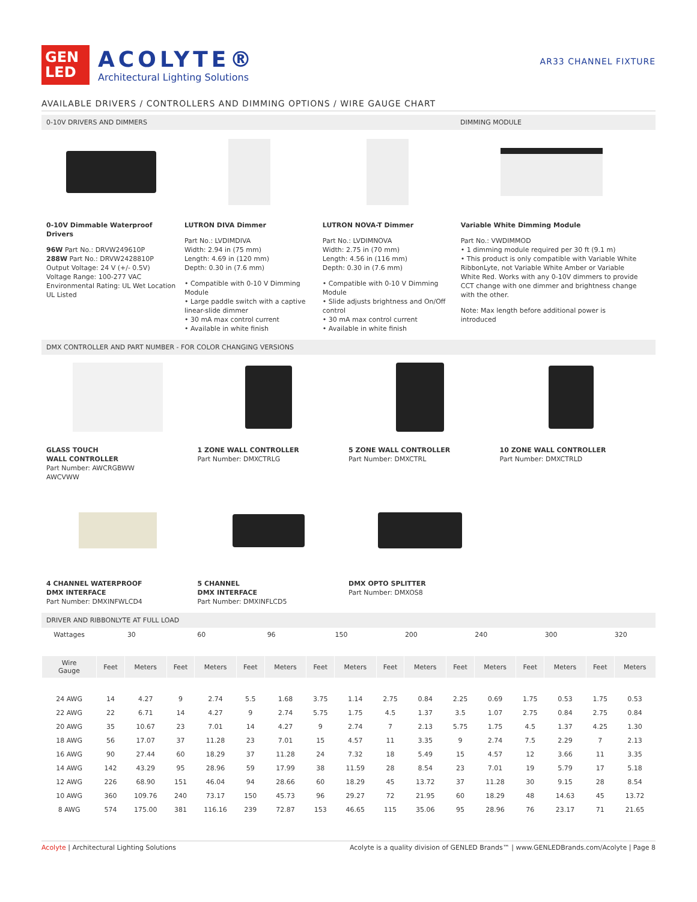GEN
LED
ACOLYTE®
Architectural Lighting Solutions
AR33 CHANNEL FIXTURE
AVAILABLE DRIVERS / CONTROLLERS AND DIMMING OPTIONS / WIRE GAUGE CHART
0-10V DRIVERS AND DIMMERS DIMMING MODULE
0-10V Dimmable Waterproof Drivers
96W Part No.: DRVW249610P
288W Part No.: DRVW2428810P
Output Voltage: 24 V (+/- 0.5V)
Voltage Range: 100-277 VAC
Environmental Rating: UL Wet Location
UL Listed
LUTRON DIVA Dimmer
Part No.: LVDIMDIVA
Width: 2.94 in (75 mm)
Length: 4.69 in (120 mm)
Depth: 0.30 in (7.6 mm)
• Compatible with 0-10 V Dimming Module
• Large paddle switch with a captive linear-slide dimmer
• 30 mA max control current
• Available in white finish
LUTRON NOVA-T Dimmer
Part No.: LVDIMNOVA
Width: 2.75 in (70 mm)
Length: 4.56 in (116 mm)
Depth: 0.30 in (7.6 mm)
• Compatible with 0-10 V Dimming Module
• Slide adjusts brightness and On/Off control
• 30 mA max control current
• Available in white finish
Variable White Dimming Module
Part No.: VWDIMMOD
• 1 dimming module required per 30 ft (9.1 m)
• This product is only compatible with Variable White RibbonLyte, not Variable White Amber or Variable White Red. Works with any 0-10V dimmers to provide CCT change with one dimmer and brightness change with the other.
Note: Max length before additional power is introduced
DMX CONTROLLER AND PART NUMBER - FOR COLOR CHANGING VERSIONS
GLASS TOUCH
WALL CONTROLLER
Part Number: AWCRGBWW
AWCVWW
1 ZONE WALL CONTROLLER
Part Number: DMXCTRLG
5 ZONE WALL CONTROLLER
Part Number: DMXCTRL
10 ZONE WALL CONTROLLER
Part Number: DMXCTRLD
4 CHANNEL WATERPROOF
DMX INTERFACE
Part Number: DMXINFWLCD4
5 CHANNEL
DMX INTERFACE
Part Number: DMXINFLCD5
DMX OPTO SPLITTER
Part Number: DMXOS8
DRIVER AND RIBBONLYTE AT FULL LOAD
| Wattages | 30 | | 60 | | 96 | | 150 | | 200 | | 240 | | 300 | | 320 | |
| Wire Gauge | Feet | Meters | Feet | Meters | Feet | Meters | Feet | Meters | Feet | Meters | Feet | Meters | Feet | Meters | Feet | Meters |
| 24 AWG | 14 | 4.27 | 9 | 2.74 | 5.5 | 1.68 | 3.75 | 1.14 | 2.75 | 0.84 | 2.25 | 0.69 | 1.75 | 0.53 | 1.75 | 0.53 |
| 22 AWG | 22 | 6.71 | 14 | 4.27 | 9 | 2.74 | 5.75 | 1.75 | 4.5 | 1.37 | 3.5 | 1.07 | 2.75 | 0.84 | 2.75 | 0.84 |
| 20 AWG | 35 | 10.67 | 23 | 7.01 | 14 | 4.27 | 9 | 2.74 | 7 | 2.13 | 5.75 | 1.75 | 4.5 | 1.37 | 4.25 | 1.30 |
| 18 AWG | 56 | 17.07 | 37 | 11.28 | 23 | 7.01 | 15 | 4.57 | 11 | 3.35 | 9 | 2.74 | 7.5 | 2.29 | 7 | 2.13 |
| 16 AWG | 90 | 27.44 | 60 | 18.29 | 37 | 11.28 | 24 | 7.32 | 18 | 5.49 | 15 | 4.57 | 12 | 3.66 | 11 | 3.35 |
| 14 AWG | 142 | 43.29 | 95 | 28.96 | 59 | 17.99 | 38 | 11.59 | 28 | 8.54 | 23 | 7.01 | 19 | 5.79 | 17 | 5.18 |
| 12 AWG | 226 | 68.90 | 151 | 46.04 | 94 | 28.66 | 60 | 18.29 | 45 | 13.72 | 37 | 11.28 | 30 | 9.15 | 28 | 8.54 |
| 10 AWG | 360 | 109.76 | 240 | 73.17 | 150 | 45.73 | 96 | 29.27 | 72 | 21.95 | 60 | 18.29 | 48 | 14.63 | 45 | 13.72 |
| 8 AWG | 574 | 175.00 | 381 | 116.16 | 239 | 72.87 | 153 | 46.65 | 115 | 35.06 | 95 | 28.96 | 76 | 23.17 | 71 | 21.65 |
Acolyte | Architectural Lighting Solutions Acolyte is a quality division of GENLED Brands™ | www.GENLEDBrands.com/Acolyte | Page 8